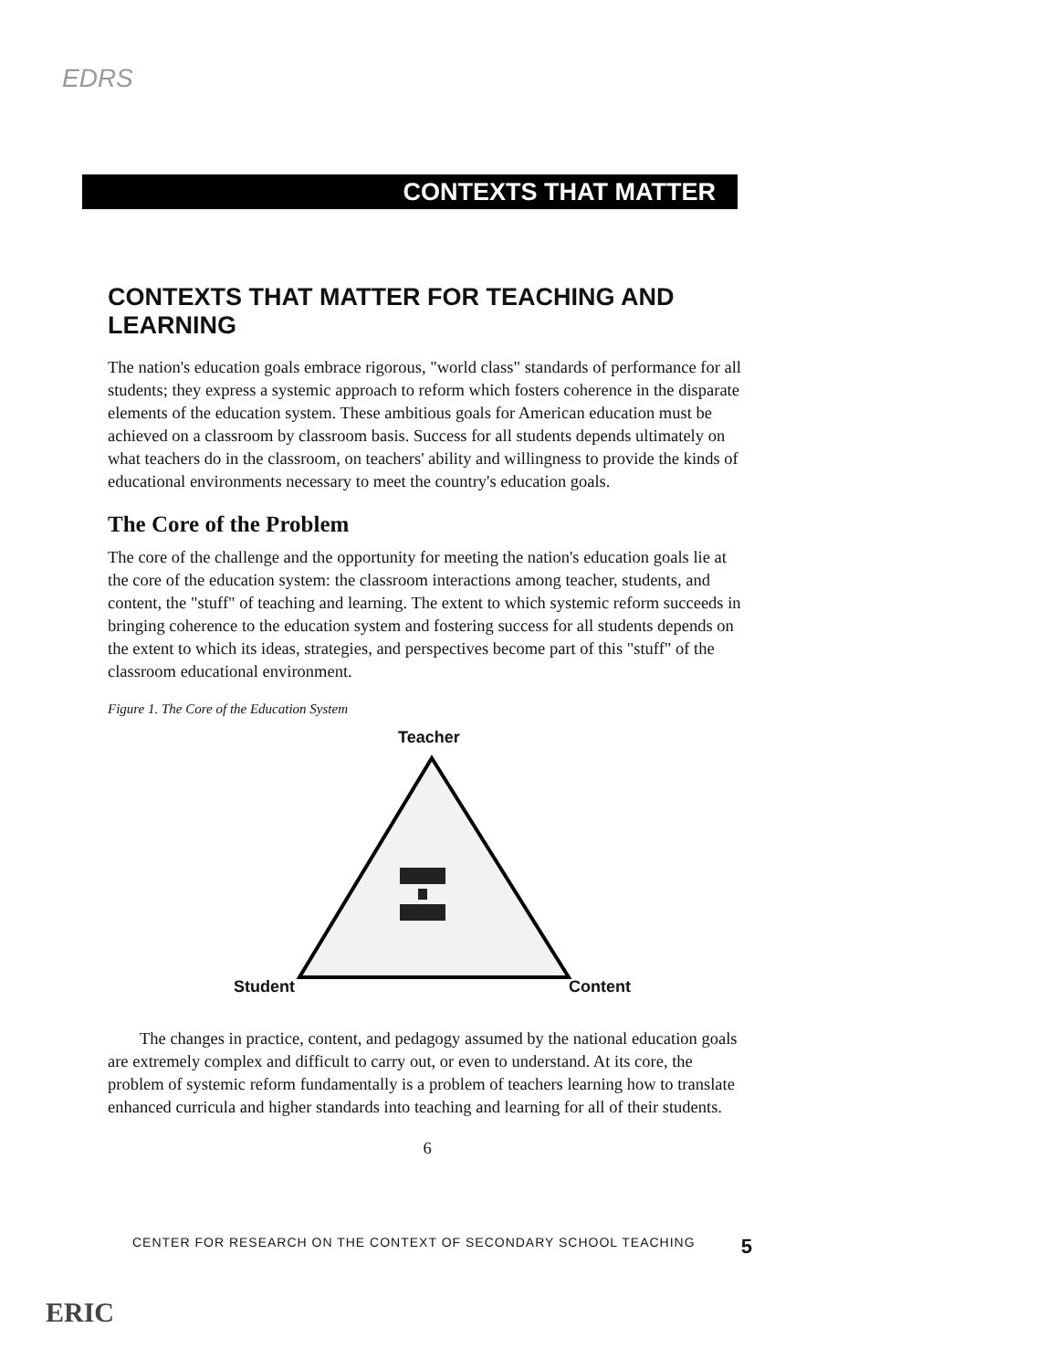EDRS
CONTEXTS THAT MATTER
CONTEXTS THAT MATTER FOR TEACHING AND LEARNING
The nation's education goals embrace rigorous, "world class" standards of performance for all students; they express a systemic approach to reform which fosters coherence in the disparate elements of the education system. These ambitious goals for American education must be achieved on a classroom by classroom basis. Success for all students depends ultimately on what teachers do in the classroom, on teachers' ability and willingness to provide the kinds of educational environments necessary to meet the country's education goals.
The Core of the Problem
The core of the challenge and the opportunity for meeting the nation's education goals lie at the core of the education system: the classroom interactions among teacher, students, and content, the "stuff" of teaching and learning. The extent to which systemic reform succeeds in bringing coherence to the education system and fostering success for all students depends on the extent to which its ideas, strategies, and perspectives become part of this "stuff" of the classroom educational environment.
Figure 1. The Core of the Education System
Teacher
Student Content
The changes in practice, content, and pedagogy assumed by the national education goals are extremely complex and difficult to carry out, or even to understand. At its core, the problem of systemic reform fundamentally is a problem of teachers learning how to translate enhanced curricula and higher standards into teaching and learning for all of their students.
6
CENTER FOR RESEARCH ON THE CONTEXT OF SECONDARY SCHOOL TEACHING 5
ERIC